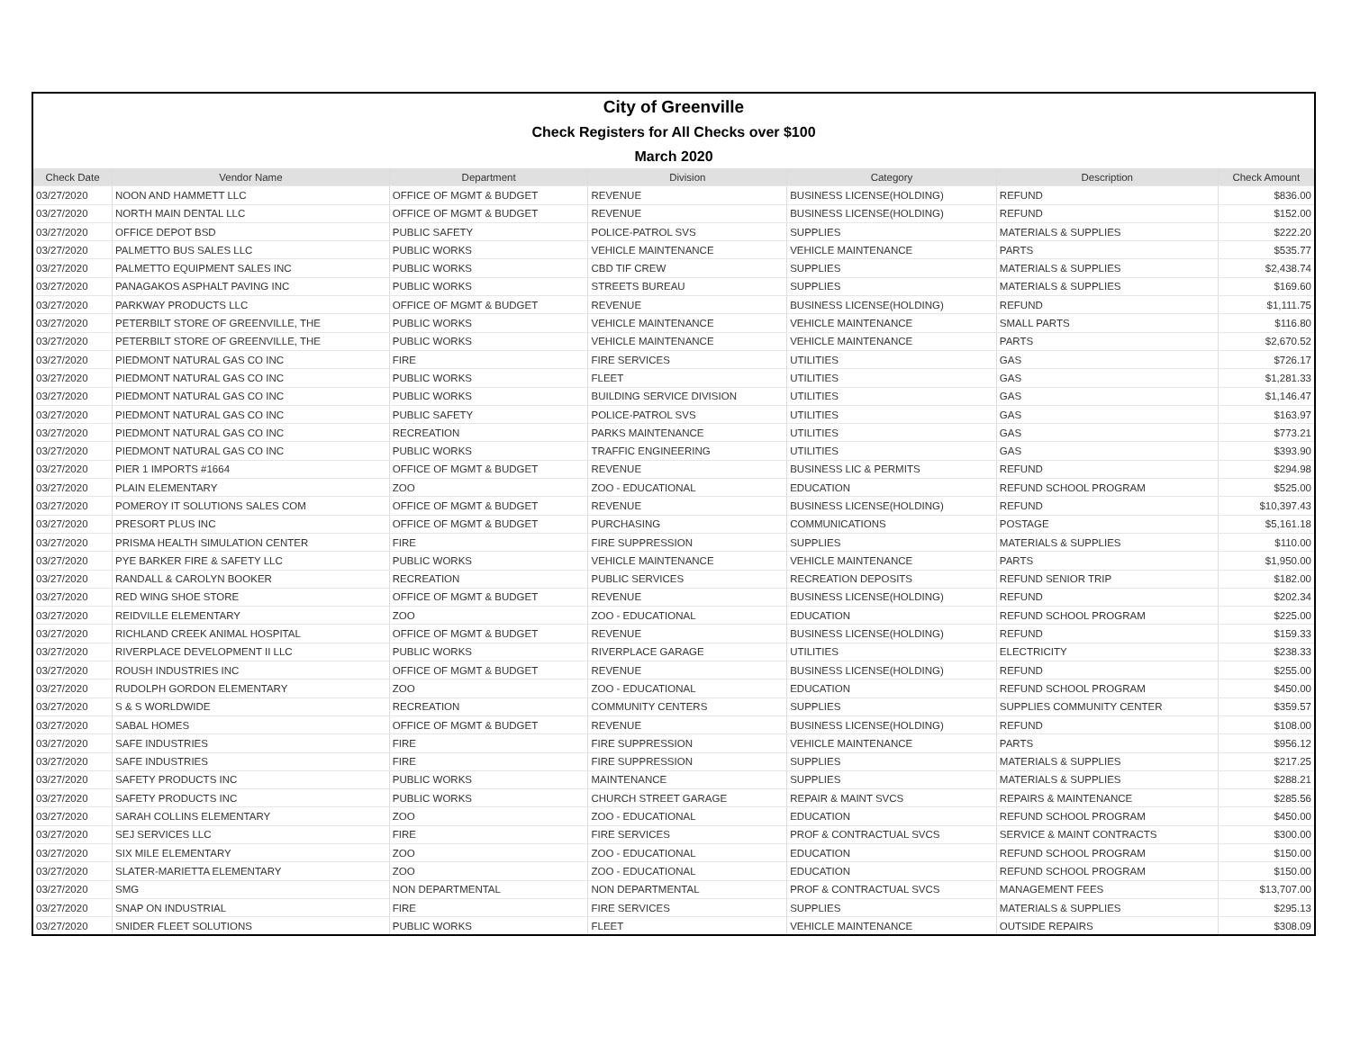| City of Greenville | | | | | | |
| Check Registers for All Checks over $100 | | | | | | |
| March 2020 | | | | | | |
| Check Date | Vendor Name | Department | Division | Category | Description | Check Amount |
| 03/27/2020 | NOON AND HAMMETT LLC | OFFICE OF MGMT & BUDGET | REVENUE | BUSINESS LICENSE(HOLDING) | REFUND | $836.00 |
| 03/27/2020 | NORTH MAIN DENTAL LLC | OFFICE OF MGMT & BUDGET | REVENUE | BUSINESS LICENSE(HOLDING) | REFUND | $152.00 |
| 03/27/2020 | OFFICE DEPOT BSD | PUBLIC SAFETY | POLICE-PATROL SVS | SUPPLIES | MATERIALS & SUPPLIES | $222.20 |
| 03/27/2020 | PALMETTO BUS SALES LLC | PUBLIC WORKS | VEHICLE MAINTENANCE | VEHICLE MAINTENANCE | PARTS | $535.77 |
| 03/27/2020 | PALMETTO EQUIPMENT SALES INC | PUBLIC WORKS | CBD TIF CREW | SUPPLIES | MATERIALS & SUPPLIES | $2,438.74 |
| 03/27/2020 | PANAGAKOS ASPHALT PAVING INC | PUBLIC WORKS | STREETS BUREAU | SUPPLIES | MATERIALS & SUPPLIES | $169.60 |
| 03/27/2020 | PARKWAY PRODUCTS LLC | OFFICE OF MGMT & BUDGET | REVENUE | BUSINESS LICENSE(HOLDING) | REFUND | $1,111.75 |
| 03/27/2020 | PETERBILT STORE OF GREENVILLE, THE | PUBLIC WORKS | VEHICLE MAINTENANCE | VEHICLE MAINTENANCE | SMALL PARTS | $116.80 |
| 03/27/2020 | PETERBILT STORE OF GREENVILLE, THE | PUBLIC WORKS | VEHICLE MAINTENANCE | VEHICLE MAINTENANCE | PARTS | $2,670.52 |
| 03/27/2020 | PIEDMONT NATURAL GAS CO INC | FIRE | FIRE SERVICES | UTILITIES | GAS | $726.17 |
| 03/27/2020 | PIEDMONT NATURAL GAS CO INC | PUBLIC WORKS | FLEET | UTILITIES | GAS | $1,281.33 |
| 03/27/2020 | PIEDMONT NATURAL GAS CO INC | PUBLIC WORKS | BUILDING SERVICE DIVISION | UTILITIES | GAS | $1,146.47 |
| 03/27/2020 | PIEDMONT NATURAL GAS CO INC | PUBLIC SAFETY | POLICE-PATROL SVS | UTILITIES | GAS | $163.97 |
| 03/27/2020 | PIEDMONT NATURAL GAS CO INC | RECREATION | PARKS MAINTENANCE | UTILITIES | GAS | $773.21 |
| 03/27/2020 | PIEDMONT NATURAL GAS CO INC | PUBLIC WORKS | TRAFFIC ENGINEERING | UTILITIES | GAS | $393.90 |
| 03/27/2020 | PIER 1 IMPORTS #1664 | OFFICE OF MGMT & BUDGET | REVENUE | BUSINESS LIC & PERMITS | REFUND | $294.98 |
| 03/27/2020 | PLAIN ELEMENTARY | ZOO | ZOO - EDUCATIONAL | EDUCATION | REFUND SCHOOL PROGRAM | $525.00 |
| 03/27/2020 | POMEROY IT SOLUTIONS SALES COM | OFFICE OF MGMT & BUDGET | REVENUE | BUSINESS LICENSE(HOLDING) | REFUND | $10,397.43 |
| 03/27/2020 | PRESORT PLUS INC | OFFICE OF MGMT & BUDGET | PURCHASING | COMMUNICATIONS | POSTAGE | $5,161.18 |
| 03/27/2020 | PRISMA HEALTH SIMULATION CENTER | FIRE | FIRE SUPPRESSION | SUPPLIES | MATERIALS & SUPPLIES | $110.00 |
| 03/27/2020 | PYE BARKER FIRE & SAFETY LLC | PUBLIC WORKS | VEHICLE MAINTENANCE | VEHICLE MAINTENANCE | PARTS | $1,950.00 |
| 03/27/2020 | RANDALL & CAROLYN BOOKER | RECREATION | PUBLIC SERVICES | RECREATION DEPOSITS | REFUND SENIOR TRIP | $182.00 |
| 03/27/2020 | RED WING SHOE STORE | OFFICE OF MGMT & BUDGET | REVENUE | BUSINESS LICENSE(HOLDING) | REFUND | $202.34 |
| 03/27/2020 | REIDVILLE ELEMENTARY | ZOO | ZOO - EDUCATIONAL | EDUCATION | REFUND SCHOOL PROGRAM | $225.00 |
| 03/27/2020 | RICHLAND CREEK ANIMAL HOSPITAL | OFFICE OF MGMT & BUDGET | REVENUE | BUSINESS LICENSE(HOLDING) | REFUND | $159.33 |
| 03/27/2020 | RIVERPLACE DEVELOPMENT II LLC | PUBLIC WORKS | RIVERPLACE GARAGE | UTILITIES | ELECTRICITY | $238.33 |
| 03/27/2020 | ROUSH INDUSTRIES INC | OFFICE OF MGMT & BUDGET | REVENUE | BUSINESS LICENSE(HOLDING) | REFUND | $255.00 |
| 03/27/2020 | RUDOLPH GORDON ELEMENTARY | ZOO | ZOO - EDUCATIONAL | EDUCATION | REFUND SCHOOL PROGRAM | $450.00 |
| 03/27/2020 | S & S WORLDWIDE | RECREATION | COMMUNITY CENTERS | SUPPLIES | SUPPLIES COMMUNITY CENTER | $359.57 |
| 03/27/2020 | SABAL HOMES | OFFICE OF MGMT & BUDGET | REVENUE | BUSINESS LICENSE(HOLDING) | REFUND | $108.00 |
| 03/27/2020 | SAFE INDUSTRIES | FIRE | FIRE SUPPRESSION | VEHICLE MAINTENANCE | PARTS | $956.12 |
| 03/27/2020 | SAFE INDUSTRIES | FIRE | FIRE SUPPRESSION | SUPPLIES | MATERIALS & SUPPLIES | $217.25 |
| 03/27/2020 | SAFETY PRODUCTS INC | PUBLIC WORKS | MAINTENANCE | SUPPLIES | MATERIALS & SUPPLIES | $288.21 |
| 03/27/2020 | SAFETY PRODUCTS INC | PUBLIC WORKS | CHURCH STREET GARAGE | REPAIR & MAINT SVCS | REPAIRS & MAINTENANCE | $285.56 |
| 03/27/2020 | SARAH COLLINS ELEMENTARY | ZOO | ZOO - EDUCATIONAL | EDUCATION | REFUND SCHOOL PROGRAM | $450.00 |
| 03/27/2020 | SEJ SERVICES LLC | FIRE | FIRE SERVICES | PROF & CONTRACTUAL SVCS | SERVICE & MAINT CONTRACTS | $300.00 |
| 03/27/2020 | SIX MILE ELEMENTARY | ZOO | ZOO - EDUCATIONAL | EDUCATION | REFUND SCHOOL PROGRAM | $150.00 |
| 03/27/2020 | SLATER-MARIETTA ELEMENTARY | ZOO | ZOO - EDUCATIONAL | EDUCATION | REFUND SCHOOL PROGRAM | $150.00 |
| 03/27/2020 | SMG | NON DEPARTMENTAL | NON DEPARTMENTAL | PROF & CONTRACTUAL SVCS | MANAGEMENT FEES | $13,707.00 |
| 03/27/2020 | SNAP ON INDUSTRIAL | FIRE | FIRE SERVICES | SUPPLIES | MATERIALS & SUPPLIES | $295.13 |
| 03/27/2020 | SNIDER FLEET SOLUTIONS | PUBLIC WORKS | FLEET | VEHICLE MAINTENANCE | OUTSIDE REPAIRS | $308.09 |